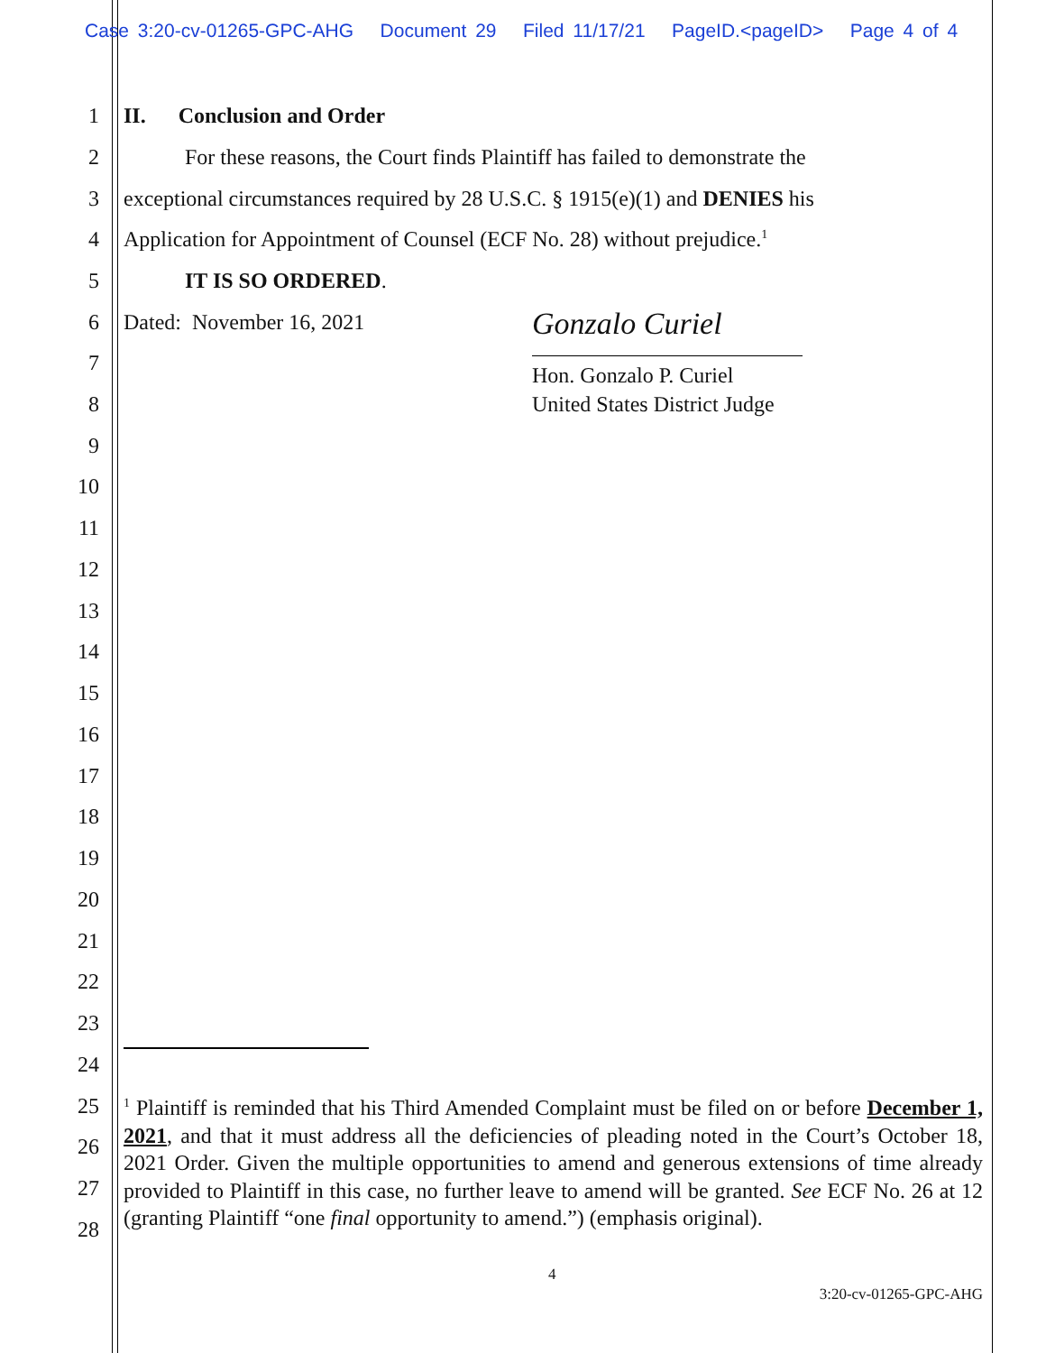Case 3:20-cv-01265-GPC-AHG Document 29 Filed 11/17/21 PageID.<pageID> Page 4 of 4
1 II. Conclusion and Order
2 For these reasons, the Court finds Plaintiff has failed to demonstrate the
3 exceptional circumstances required by 28 U.S.C. § 1915(e)(1) and DENIES his
4 Application for Appointment of Counsel (ECF No. 28) without prejudice.<sup>1</sup>
5 IT IS SO ORDERED.
6 Dated: November 16, 2021 Gonzalo Curiel
Hon. Gonzalo P. Curiel
United States District Judge
7
8
9
10
11
12
13
14
15
16
17
18
19
20
21
22
23
24
25
26
27
28
<sup>1</sup> Plaintiff is reminded that his Third Amended Complaint must be filed on or before December 1, 2021, and that it must address all the deficiencies of pleading noted in the Court’s October 18, 2021 Order. Given the multiple opportunities to amend and generous extensions of time already provided to Plaintiff in this case, no further leave to amend will be granted. See ECF No. 26 at 12 (granting Plaintiff “one final opportunity to amend.”) (emphasis original).
4
3:20-cv-01265-GPC-AHG